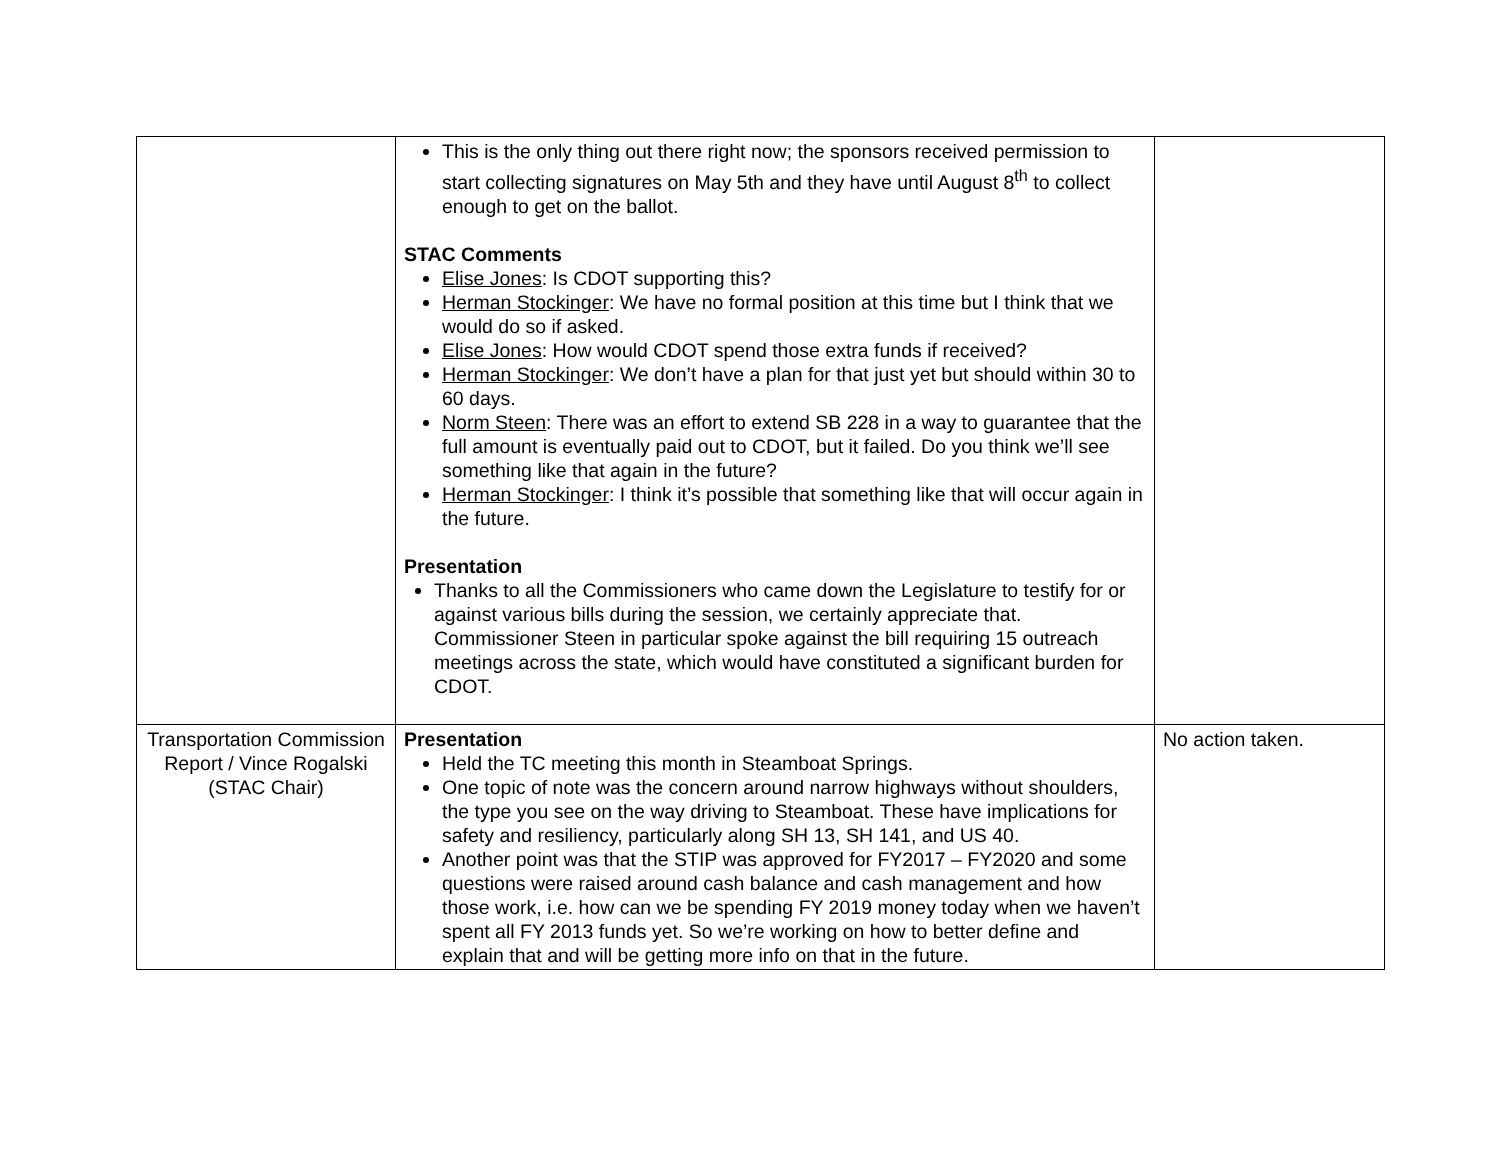| | This is the only thing out there right now; the sponsors received permission to start collecting signatures on May 5th and they have until August 8<sup>th</sup> to collect enough to get on the ballot. STAC Comments Elise Jones : Is CDOT supporting this? Herman Stockinger : We have no formal position at this time but I think that we would do so if asked. Elise Jones : How would CDOT spend those extra funds if received? Herman Stockinger : We don’t have a plan for that just yet but should within 30 to 60 days. Norm Steen : There was an effort to extend SB 228 in a way to guarantee that the full amount is eventually paid out to CDOT, but it failed. Do you think we’ll see something like that again in the future? Herman Stockinger : I think it’s possible that something like that will occur again in the future. Presentation Thanks to all the Commissioners who came down the Legislature to testify for or against various bills during the session, we certainly appreciate that. Commissioner Steen in particular spoke against the bill requiring 15 outreach meetings across the state, which would have constituted a significant burden for CDOT. | |
| Transportation Commission Report / Vince Rogalski (STAC Chair) | Presentation Held the TC meeting this month in Steamboat Springs. One topic of note was the concern around narrow highways without shoulders, the type you see on the way driving to Steamboat. These have implications for safety and resiliency, particularly along SH 13, SH 141, and US 40. Another point was that the STIP was approved for FY2017 – FY2020 and some questions were raised around cash balance and cash management and how those work, i.e. how can we be spending FY 2019 money today when we haven’t spent all FY 2013 funds yet. So we’re working on how to better define and explain that and will be getting more info on that in the future. | No action taken. |